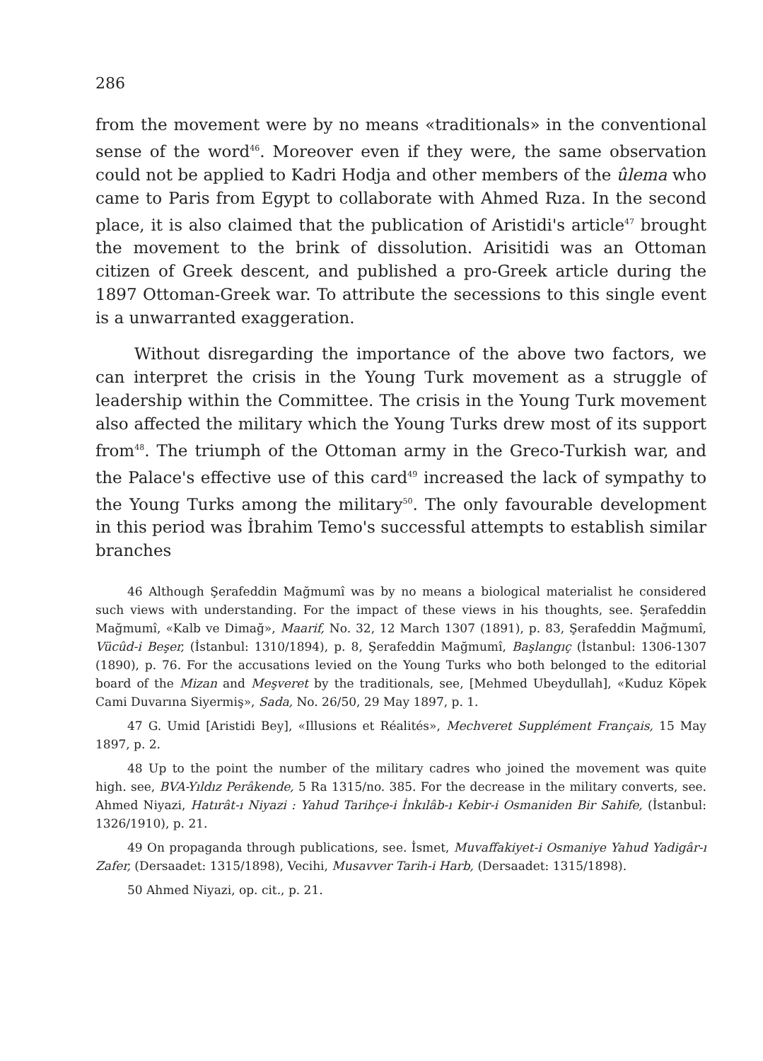286
from the movement were by no means «traditionals» in the conventional sense of the word<sup>46</sup>. Moreover even if they were, the same observation could not be applied to Kadri Hodja and other members of the ûlema who came to Paris from Egypt to collaborate with Ahmed Rıza. In the second place, it is also claimed that the publication of Aristidi's article<sup>47</sup> brought the movement to the brink of dissolution. Arisitidi was an Ottoman citizen of Greek descent, and published a pro-Greek article during the 1897 Ottoman-Greek war. To attribute the secessions to this single event is a unwarranted exaggeration.
Without disregarding the importance of the above two factors, we can interpret the crisis in the Young Turk movement as a struggle of leadership within the Committee. The crisis in the Young Turk movement also affected the military which the Young Turks drew most of its support from<sup>48</sup>. The triumph of the Ottoman army in the Greco-Turkish war, and the Palace's effective use of this card<sup>49</sup> increased the lack of sympathy to the Young Turks among the military<sup>50</sup>. The only favourable development in this period was İbrahim Temo's successful attempts to establish similar branches
46 Although Şerafeddin Mağmumî was by no means a biological materialist he considered such views with understanding. For the impact of these views in his thoughts, see. Şerafeddin Mağmumî, «Kalb ve Dimağ», Maarif, No. 32, 12 March 1307 (1891), p. 83, Şerafeddin Mağmumî, Vücûd-i Beşer, (İstanbul: 1310/1894), p. 8, Şerafeddin Mağmumî, Başlangıç (İstanbul: 1306-1307 (1890), p. 76. For the accusations levied on the Young Turks who both belonged to the editorial board of the Mizan and Meşveret by the traditionals, see, [Mehmed Ubeydullah], «Kuduz Köpek Cami Duvarına Siyermiş», Sada, No. 26/50, 29 May 1897, p. 1.
47 G. Umid [Aristidi Bey], «Illusions et Réalités», Mechveret Supplément Français, 15 May 1897, p. 2.
48 Up to the point the number of the military cadres who joined the movement was quite high. see, BVA-Yıldız Perâkende, 5 Ra 1315/no. 385. For the decrease in the military converts, see. Ahmed Niyazi, Hatırât-ı Niyazi : Yahud Tarihçe-i İnkılâb-ı Kebir-i Osmaniden Bir Sahife, (İstanbul: 1326/1910), p. 21.
49 On propaganda through publications, see. İsmet, Muvaffakiyet-i Osmaniye Yahud Yadigâr-ı Zafer, (Dersaadet: 1315/1898), Vecihi, Musavver Tarih-i Harb, (Dersaadet: 1315/1898).
50 Ahmed Niyazi, op. cit., p. 21.